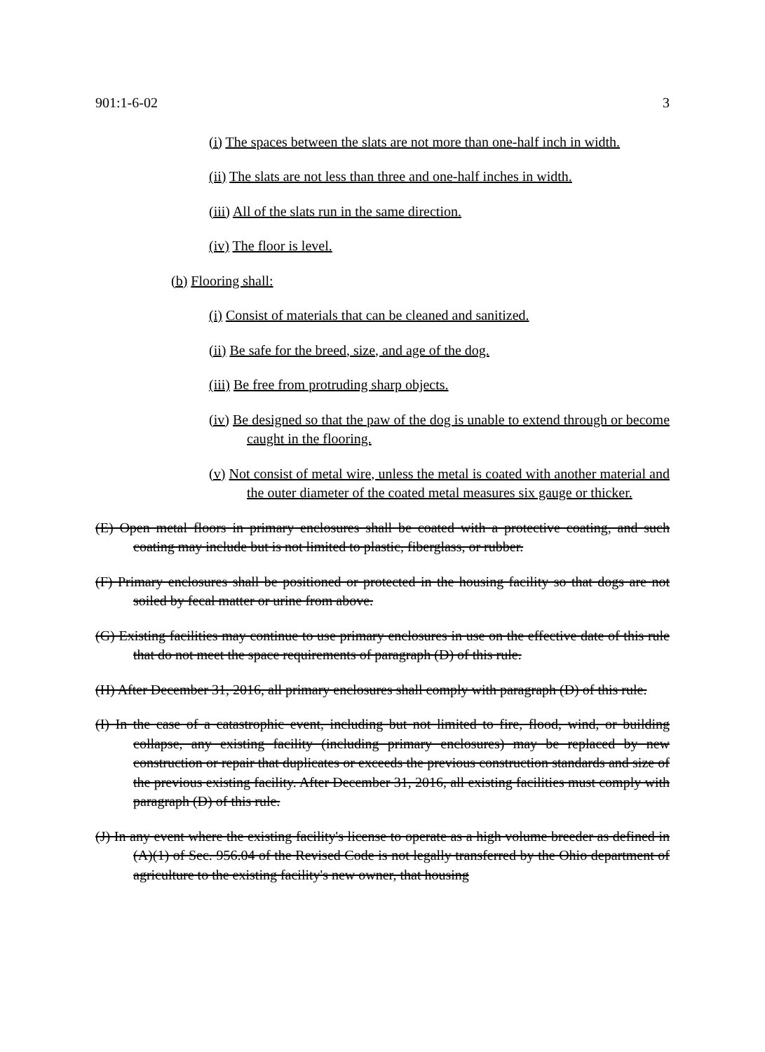901:1-6-02 3
(i) The spaces between the slats are not more than one-half inch in width.
(ii) The slats are not less than three and one-half inches in width.
(iii) All of the slats run in the same direction.
(iv) The floor is level.
(b) Flooring shall:
(i) Consist of materials that can be cleaned and sanitized.
(ii) Be safe for the breed, size, and age of the dog.
(iii) Be free from protruding sharp objects.
(iv) Be designed so that the paw of the dog is unable to extend through or become caught in the flooring.
(v) Not consist of metal wire, unless the metal is coated with another material and the outer diameter of the coated metal measures six gauge or thicker.
(E) Open metal floors in primary enclosures shall be coated with a protective coating, and such coating may include but is not limited to plastic, fiberglass, or rubber.
(F) Primary enclosures shall be positioned or protected in the housing facility so that dogs are not soiled by fecal matter or urine from above.
(G) Existing facilities may continue to use primary enclosures in use on the effective date of this rule that do not meet the space requirements of paragraph (D) of this rule.
(H) After December 31, 2016, all primary enclosures shall comply with paragraph (D) of this rule.
(I) In the case of a catastrophic event, including but not limited to fire, flood, wind, or building collapse, any existing facility (including primary enclosures) may be replaced by new construction or repair that duplicates or exceeds the previous construction standards and size of the previous existing facility. After December 31, 2016, all existing facilities must comply with paragraph (D) of this rule.
(J) In any event where the existing facility's license to operate as a high volume breeder as defined in (A)(1) of Sec. 956.04 of the Revised Code is not legally transferred by the Ohio department of agriculture to the existing facility's new owner, that housing